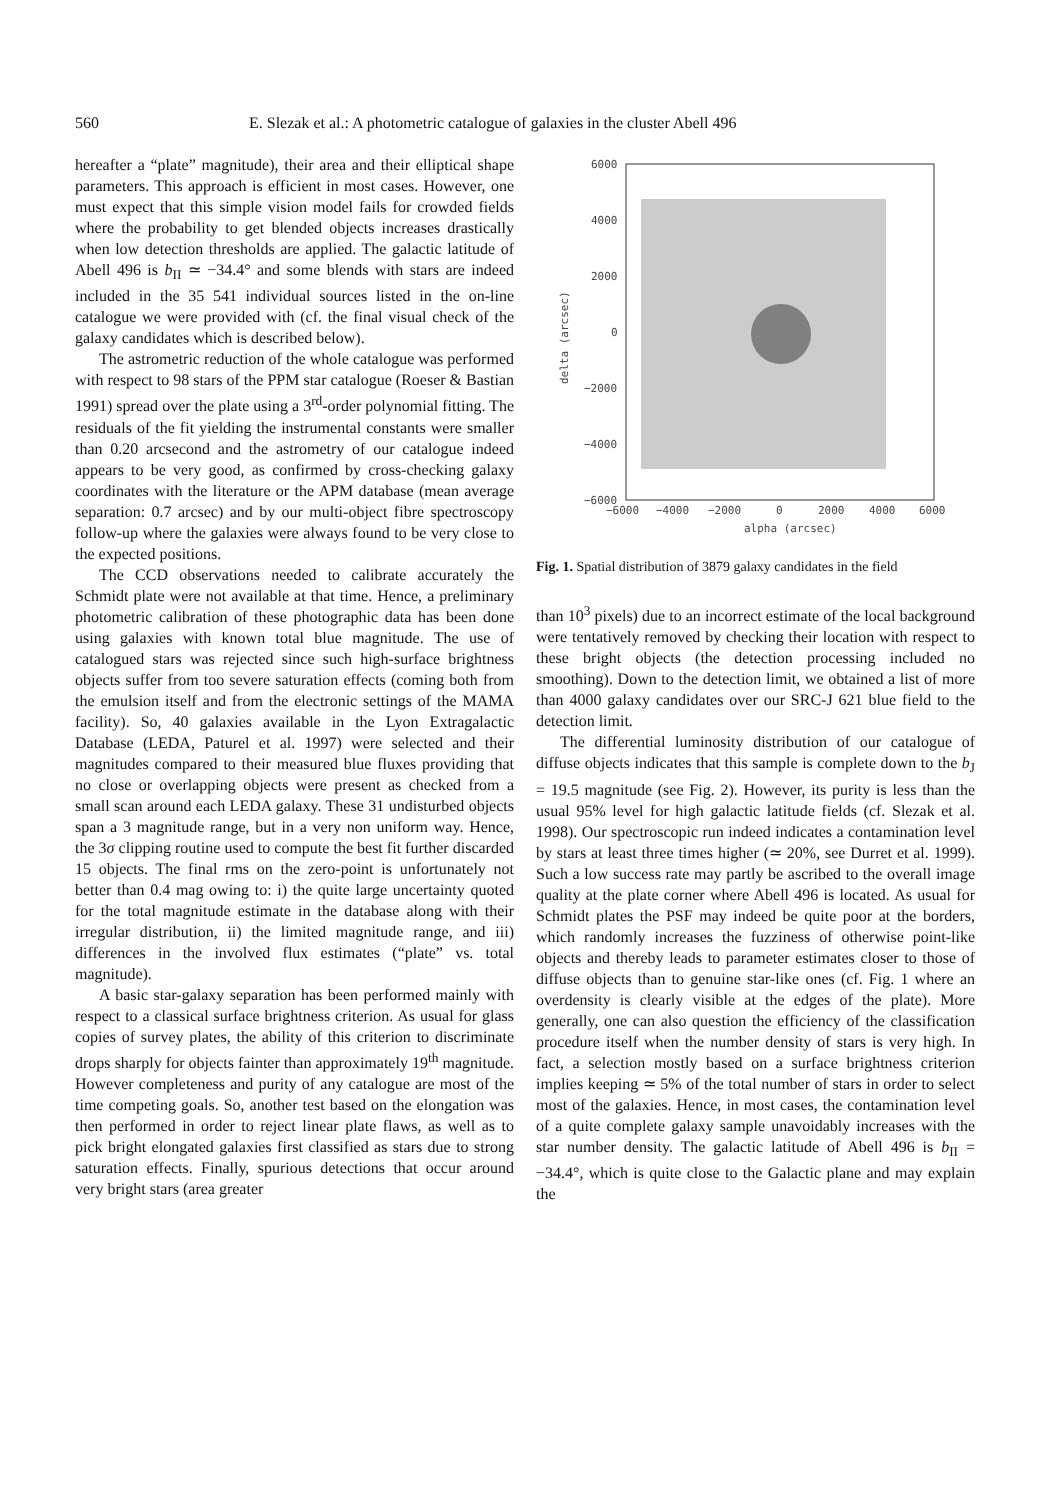560 E. Slezak et al.: A photometric catalogue of galaxies in the cluster Abell 496
hereafter a “plate” magnitude), their area and their elliptical shape parameters. This approach is efficient in most cases. However, one must expect that this simple vision model fails for crowded fields where the probability to get blended objects increases drastically when low detection thresholds are applied. The galactic latitude of Abell 496 is b<sub>II</sub> ≃ −34.4° and some blends with stars are indeed included in the 35 541 individual sources listed in the on-line catalogue we were provided with (cf. the final visual check of the galaxy candidates which is described below).
The astrometric reduction of the whole catalogue was performed with respect to 98 stars of the PPM star catalogue (Roeser & Bastian 1991) spread over the plate using a 3<sup>rd</sup>-order polynomial fitting. The residuals of the fit yielding the instrumental constants were smaller than 0.20 arcsecond and the astrometry of our catalogue indeed appears to be very good, as confirmed by cross-checking galaxy coordinates with the literature or the APM database (mean average separation: 0.7 arcsec) and by our multi-object fibre spectroscopy follow-up where the galaxies were always found to be very close to the expected positions.
The CCD observations needed to calibrate accurately the Schmidt plate were not available at that time. Hence, a preliminary photometric calibration of these photographic data has been done using galaxies with known total blue magnitude. The use of catalogued stars was rejected since such high-surface brightness objects suffer from too severe saturation effects (coming both from the emulsion itself and from the electronic settings of the MAMA facility). So, 40 galaxies available in the Lyon Extragalactic Database (LEDA, Paturel et al. 1997) were selected and their magnitudes compared to their measured blue fluxes providing that no close or overlapping objects were present as checked from a small scan around each LEDA galaxy. These 31 undisturbed objects span a 3 magnitude range, but in a very non uniform way. Hence, the 3σ clipping routine used to compute the best fit further discarded 15 objects. The final rms on the zero-point is unfortunately not better than 0.4 mag owing to: i) the quite large uncertainty quoted for the total magnitude estimate in the database along with their irregular distribution, ii) the limited magnitude range, and iii) differences in the involved flux estimates (“plate” vs. total magnitude).
A basic star-galaxy separation has been performed mainly with respect to a classical surface brightness criterion. As usual for glass copies of survey plates, the ability of this criterion to discriminate drops sharply for objects fainter than approximately 19<sup>th</sup> magnitude. However completeness and purity of any catalogue are most of the time competing goals. So, another test based on the elongation was then performed in order to reject linear plate flaws, as well as to pick bright elongated galaxies first classified as stars due to strong saturation effects. Finally, spurious detections that occur around very bright stars (area greater
6000
4000
2000
0
−2000
−4000
−6000
−6000
−4000
−2000
0
2000
4000
6000
alpha (arcsec)
delta (arcsec)
Fig. 1. Spatial distribution of 3879 galaxy candidates in the field
than 10<sup>3</sup> pixels) due to an incorrect estimate of the local background were tentatively removed by checking their location with respect to these bright objects (the detection processing included no smoothing). Down to the detection limit, we obtained a list of more than 4000 galaxy candidates over our SRC-J 621 blue field to the detection limit.
The differential luminosity distribution of our catalogue of diffuse objects indicates that this sample is complete down to the b<sub>J</sub> = 19.5 magnitude (see Fig. 2). However, its purity is less than the usual 95% level for high galactic latitude fields (cf. Slezak et al. 1998). Our spectroscopic run indeed indicates a contamination level by stars at least three times higher (≃ 20%, see Durret et al. 1999). Such a low success rate may partly be ascribed to the overall image quality at the plate corner where Abell 496 is located. As usual for Schmidt plates the PSF may indeed be quite poor at the borders, which randomly increases the fuzziness of otherwise point-like objects and thereby leads to parameter estimates closer to those of diffuse objects than to genuine star-like ones (cf. Fig. 1 where an overdensity is clearly visible at the edges of the plate). More generally, one can also question the efficiency of the classification procedure itself when the number density of stars is very high. In fact, a selection mostly based on a surface brightness criterion implies keeping ≃ 5% of the total number of stars in order to select most of the galaxies. Hence, in most cases, the contamination level of a quite complete galaxy sample unavoidably increases with the star number density. The galactic latitude of Abell 496 is b<sub>II</sub> = −34.4°, which is quite close to the Galactic plane and may explain the